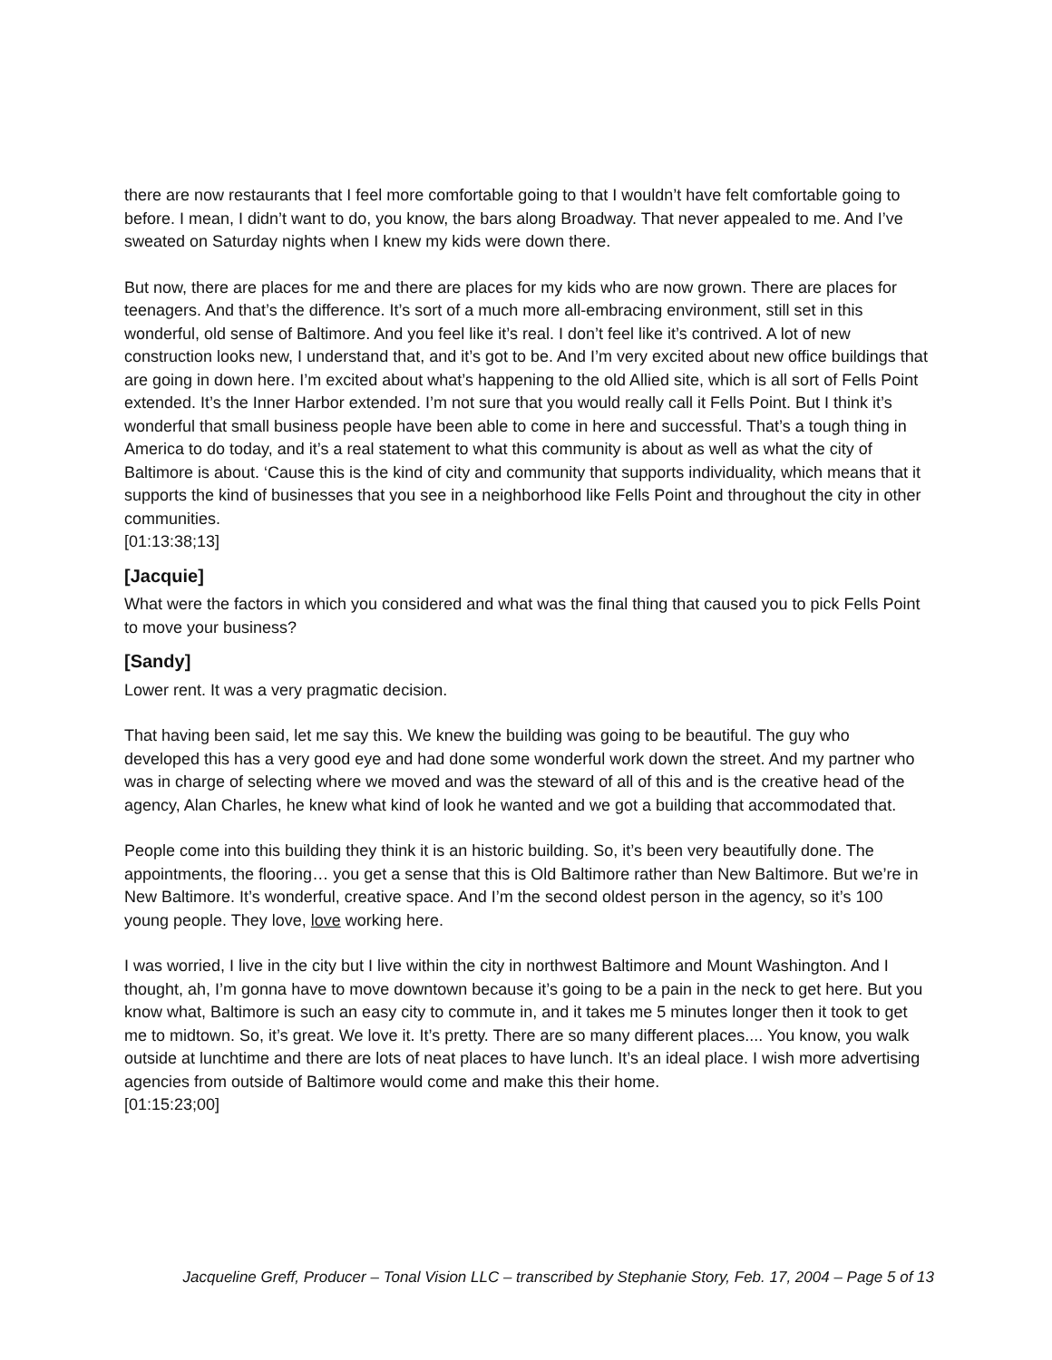there are now restaurants that I feel more comfortable going to that I wouldn’t have felt comfortable going to before. I mean, I didn’t want to do, you know, the bars along Broadway. That never appealed to me. And I’ve sweated on Saturday nights when I knew my kids were down there.
But now, there are places for me and there are places for my kids who are now grown. There are places for teenagers. And that’s the difference. It’s sort of a much more all-embracing environment, still set in this wonderful, old sense of Baltimore. And you feel like it’s real. I don’t feel like it’s contrived. A lot of new construction looks new, I understand that, and it’s got to be. And I’m very excited about new office buildings that are going in down here. I’m excited about what’s happening to the old Allied site, which is all sort of Fells Point extended. It’s the Inner Harbor extended. I’m not sure that you would really call it Fells Point. But I think it’s wonderful that small business people have been able to come in here and successful. That’s a tough thing in America to do today, and it’s a real statement to what this community is about as well as what the city of Baltimore is about. ‘Cause this is the kind of city and community that supports individuality, which means that it supports the kind of businesses that you see in a neighborhood like Fells Point and throughout the city in other communities.
[01:13:38;13]
[Jacquie]
What were the factors in which you considered and what was the final thing that caused you to pick Fells Point to move your business?
[Sandy]
Lower rent. It was a very pragmatic decision.
That having been said, let me say this. We knew the building was going to be beautiful. The guy who developed this has a very good eye and had done some wonderful work down the street. And my partner who was in charge of selecting where we moved and was the steward of all of this and is the creative head of the agency, Alan Charles, he knew what kind of look he wanted and we got a building that accommodated that.
People come into this building they think it is an historic building. So, it’s been very beautifully done. The appointments, the flooring… you get a sense that this is Old Baltimore rather than New Baltimore. But we’re in New Baltimore. It’s wonderful, creative space. And I’m the second oldest person in the agency, so it’s 100 young people. They love, love working here.
I was worried, I live in the city but I live within the city in northwest Baltimore and Mount Washington. And I thought, ah, I’m gonna have to move downtown because it’s going to be a pain in the neck to get here. But you know what, Baltimore is such an easy city to commute in, and it takes me 5 minutes longer then it took to get me to midtown. So, it’s great. We love it. It’s pretty. There are so many different places.... You know, you walk outside at lunchtime and there are lots of neat places to have lunch. It’s an ideal place. I wish more advertising agencies from outside of Baltimore would come and make this their home.
[01:15:23;00]
Jacqueline Greff, Producer – Tonal Vision LLC – transcribed by Stephanie Story, Feb. 17, 2004 – Page 5 of 13